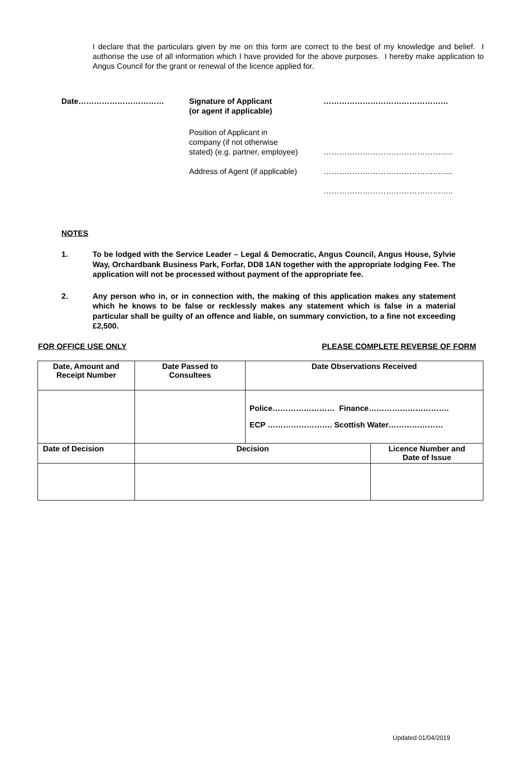I declare that the particulars given by me on this form are correct to the best of my knowledge and belief. I authorise the use of all information which I have provided for the above purposes. I hereby make application to Angus Council for the grant or renewal of the licence applied for.
Date……………………………
Signature of Applicant
(or agent if applicable)
…………………………………………
Position of Applicant in
company (if not otherwise
stated) (e.g. partner, employee)
…………………………………………..
Address of Agent (if applicable)
…………………………………………..
…………………………………………..
NOTES
1. To be lodged with the Service Leader – Legal & Democratic, Angus Council, Angus House, Sylvie Way, Orchardbank Business Park, Forfar, DD8 1AN together with the appropriate lodging Fee. The application will not be processed without payment of the appropriate fee.
2. Any person who in, or in connection with, the making of this application makes any statement which he knows to be false or recklessly makes any statement which is false in a material particular shall be guilty of an offence and liable, on summary conviction, to a fine not exceeding £2,500.
FOR OFFICE USE ONLY PLEASE COMPLETE REVERSE OF FORM
| Date, Amount and Receipt Number | Date Passed to Consultees | Date Observations Received | |
| | | Police…………………… Finance…………………………. ECP ……………………. Scottish Water………………… | |
| Date of Decision | Decision | | Licence Number and Date of Issue |
Updated 01/04/2019